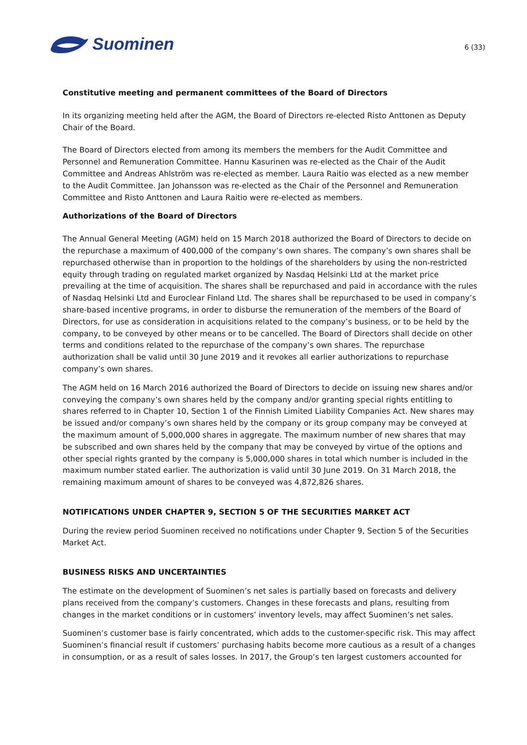Suominen
6 (33)
Constitutive meeting and permanent committees of the Board of Directors
In its organizing meeting held after the AGM, the Board of Directors re-elected Risto Anttonen as Deputy Chair of the Board.
The Board of Directors elected from among its members the members for the Audit Committee and Personnel and Remuneration Committee. Hannu Kasurinen was re-elected as the Chair of the Audit Committee and Andreas Ahlström was re-elected as member. Laura Raitio was elected as a new member to the Audit Committee. Jan Johansson was re-elected as the Chair of the Personnel and Remuneration Committee and Risto Anttonen and Laura Raitio were re-elected as members.
Authorizations of the Board of Directors
The Annual General Meeting (AGM) held on 15 March 2018 authorized the Board of Directors to decide on the repurchase a maximum of 400,000 of the company’s own shares. The company’s own shares shall be repurchased otherwise than in proportion to the holdings of the shareholders by using the non-restricted equity through trading on regulated market organized by Nasdaq Helsinki Ltd at the market price prevailing at the time of acquisition. The shares shall be repurchased and paid in accordance with the rules of Nasdaq Helsinki Ltd and Euroclear Finland Ltd. The shares shall be repurchased to be used in company’s share-based incentive programs, in order to disburse the remuneration of the members of the Board of Directors, for use as consideration in acquisitions related to the company’s business, or to be held by the company, to be conveyed by other means or to be cancelled. The Board of Directors shall decide on other terms and conditions related to the repurchase of the company’s own shares. The repurchase authorization shall be valid until 30 June 2019 and it revokes all earlier authorizations to repurchase company’s own shares.
The AGM held on 16 March 2016 authorized the Board of Directors to decide on issuing new shares and/or conveying the company’s own shares held by the company and/or granting special rights entitling to shares referred to in Chapter 10, Section 1 of the Finnish Limited Liability Companies Act. New shares may be issued and/or company’s own shares held by the company or its group company may be conveyed at the maximum amount of 5,000,000 shares in aggregate. The maximum number of new shares that may be subscribed and own shares held by the company that may be conveyed by virtue of the options and other special rights granted by the company is 5,000,000 shares in total which number is included in the maximum number stated earlier. The authorization is valid until 30 June 2019. On 31 March 2018, the remaining maximum amount of shares to be conveyed was 4,872,826 shares.
NOTIFICATIONS UNDER CHAPTER 9, SECTION 5 OF THE SECURITIES MARKET ACT
During the review period Suominen received no notifications under Chapter 9, Section 5 of the Securities Market Act.
BUSINESS RISKS AND UNCERTAINTIES
The estimate on the development of Suominen’s net sales is partially based on forecasts and delivery plans received from the company’s customers. Changes in these forecasts and plans, resulting from changes in the market conditions or in customers’ inventory levels, may affect Suominen’s net sales.
Suominen’s customer base is fairly concentrated, which adds to the customer-specific risk. This may affect Suominen’s financial result if customers’ purchasing habits become more cautious as a result of a changes in consumption, or as a result of sales losses. In 2017, the Group’s ten largest customers accounted for